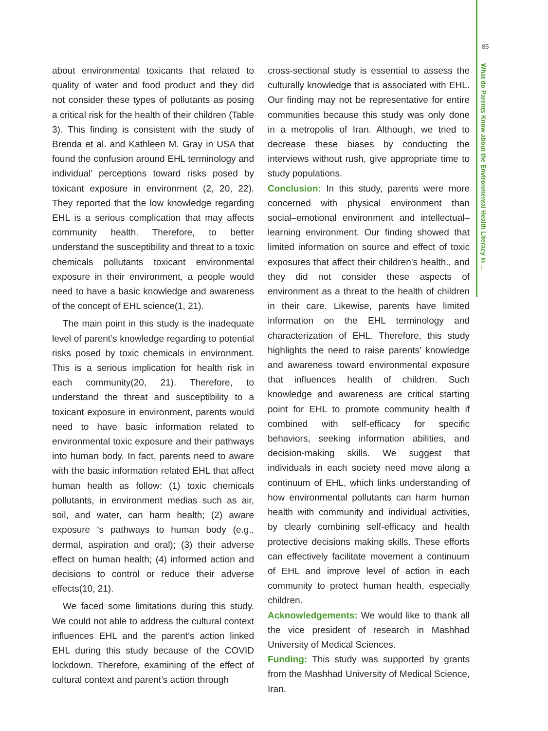85
What do Parents Know about the Environmental Health Literacy in ...
about environmental toxicants that related to quality of water and food product and they did not consider these types of pollutants as posing a critical risk for the health of their children (Table 3). This finding is consistent with the study of Brenda et al. and Kathleen M. Gray in USA that found the confusion around EHL terminology and individual’ perceptions toward risks posed by toxicant exposure in environment (2, 20, 22). They reported that the low knowledge regarding EHL is a serious complication that may affects community health. Therefore, to better understand the susceptibility and threat to a toxic chemicals pollutants toxicant environmental exposure in their environment, a people would need to have a basic knowledge and awareness of the concept of EHL science(1, 21).
The main point in this study is the inadequate level of parent’s knowledge regarding to potential risks posed by toxic chemicals in environment. This is a serious implication for health risk in each community(20, 21). Therefore, to understand the threat and susceptibility to a toxicant exposure in environment, parents would need to have basic information related to environmental toxic exposure and their pathways into human body. In fact, parents need to aware with the basic information related EHL that affect human health as follow: (1) toxic chemicals pollutants, in environment medias such as air, soil, and water, can harm health; (2) aware exposure ‘s pathways to human body (e.g., dermal, aspiration and oral); (3) their adverse effect on human health; (4) informed action and decisions to control or reduce their adverse effects(10, 21).
We faced some limitations during this study. We could not able to address the cultural context influences EHL and the parent’s action linked EHL during this study because of the COVID lockdown. Therefore, examining of the effect of cultural context and parent’s action through
cross-sectional study is essential to assess the culturally knowledge that is associated with EHL. Our finding may not be representative for entire communities because this study was only done in a metropolis of Iran. Although, we tried to decrease these biases by conducting the interviews without rush, give appropriate time to study populations.
Conclusion: In this study, parents were more concerned with physical environment than social–emotional environment and intellectual–learning environment. Our finding showed that limited information on source and effect of toxic exposures that affect their children’s health., and they did not consider these aspects of environment as a threat to the health of children in their care. Likewise, parents have limited information on the EHL terminology and characterization of EHL. Therefore, this study highlights the need to raise parents’ knowledge and awareness toward environmental exposure that influences health of children. Such knowledge and awareness are critical starting point for EHL to promote community health if combined with self-efficacy for specific behaviors, seeking information abilities, and decision-making skills. We suggest that individuals in each society need move along a continuum of EHL, which links understanding of how environmental pollutants can harm human health with community and individual activities, by clearly combining self-efficacy and health protective decisions making skills. These efforts can effectively facilitate movement a continuum of EHL and improve level of action in each community to protect human health, especially children.
Acknowledgements: We would like to thank all the vice president of research in Mashhad University of Medical Sciences.
Funding: This study was supported by grants from the Mashhad University of Medical Science, Iran.